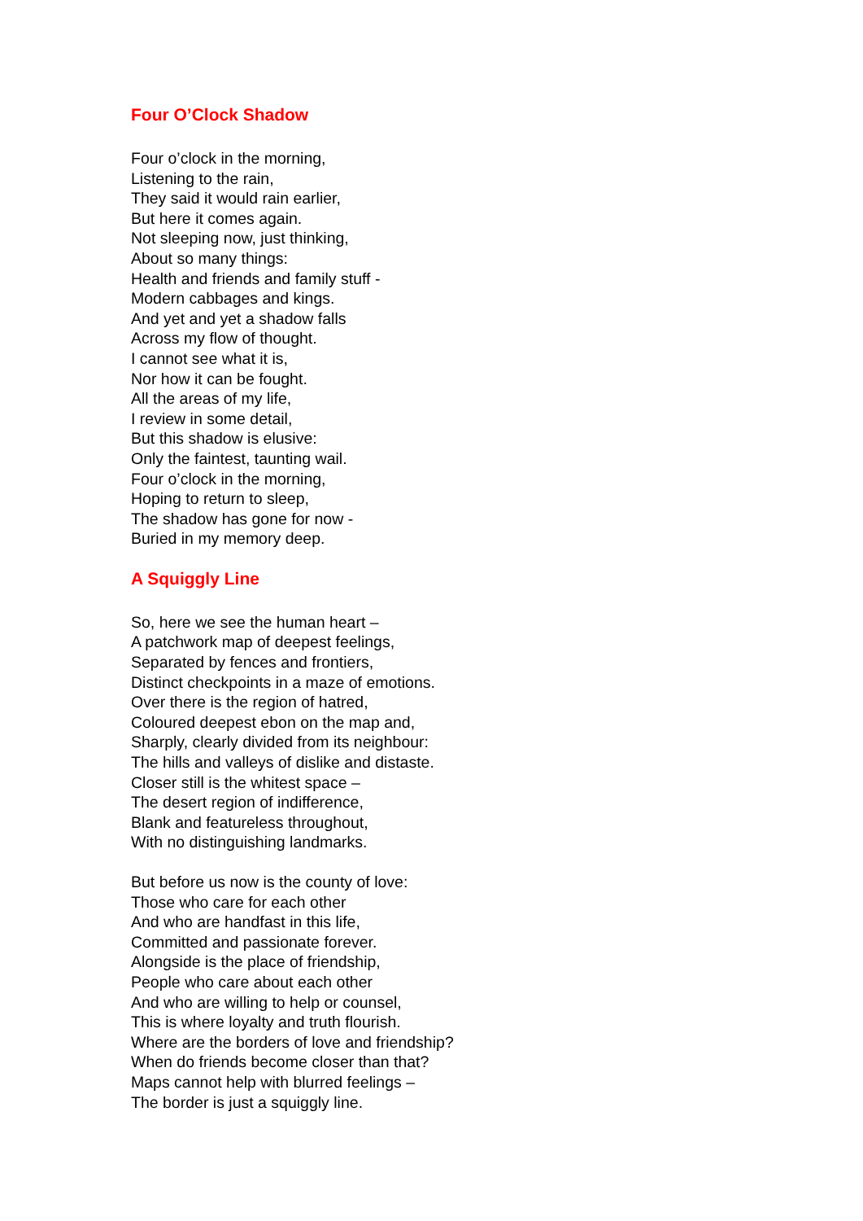Four O’Clock Shadow
Four o’clock in the morning,
Listening to the rain,
They said it would rain earlier,
But here it comes again.
Not sleeping now, just thinking,
About so many things:
Health and friends and family stuff -
Modern cabbages and kings.
And yet and yet a shadow falls
Across my flow of thought.
I cannot see what it is,
Nor how it can be fought.
All the areas of my life,
I review in some detail,
But this shadow is elusive:
Only the faintest, taunting wail.
Four o’clock in the morning,
Hoping to return to sleep,
The shadow has gone for now -
Buried in my memory deep.
A Squiggly Line
So, here we see the human heart –
A patchwork map of deepest feelings,
Separated by fences and frontiers,
Distinct checkpoints in a maze of emotions.
Over there is the region of hatred,
Coloured deepest ebon on the map and,
Sharply, clearly divided from its neighbour:
The hills and valleys of dislike and distaste.
Closer still is the whitest space –
The desert region of indifference,
Blank and featureless throughout,
With no distinguishing landmarks.
But before us now is the county of love:
Those who care for each other
And who are handfast in this life,
Committed and passionate forever.
Alongside is the place of friendship,
People who care about each other
And who are willing to help or counsel,
This is where loyalty and truth flourish.
Where are the borders of love and friendship?
When do friends become closer than that?
Maps cannot help with blurred feelings –
The border is just a squiggly line.